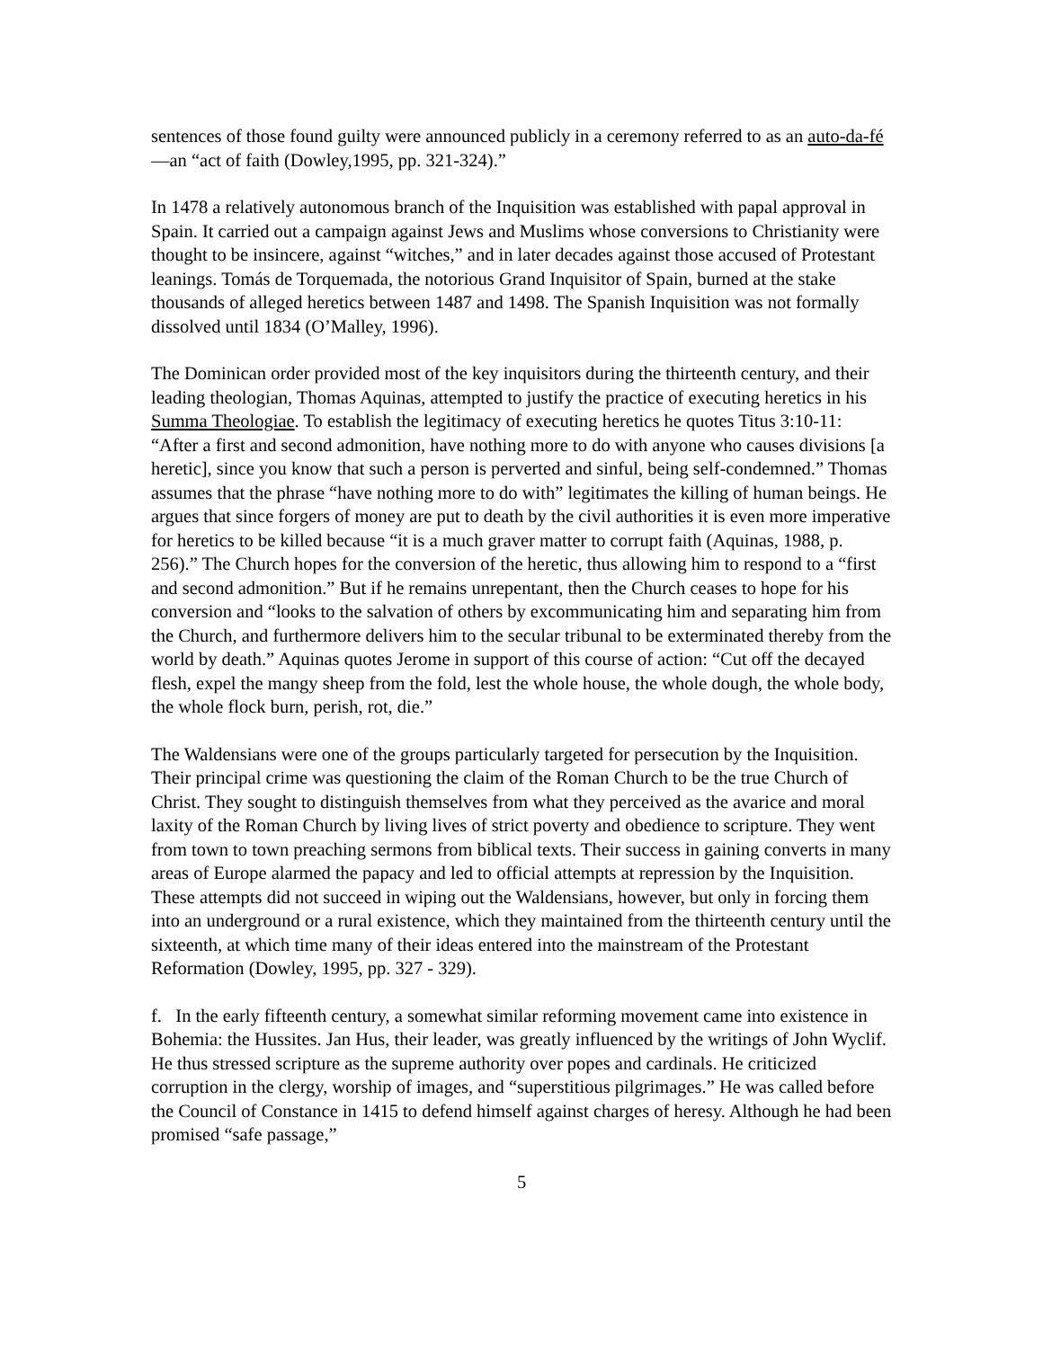sentences of those found guilty were announced publicly in a ceremony referred to as an auto-da-fé—an “act of faith (Dowley,1995, pp. 321-324).”
In 1478 a relatively autonomous branch of the Inquisition was established with papal approval in Spain. It carried out a campaign against Jews and Muslims whose conversions to Christianity were thought to be insincere, against “witches,” and in later decades against those accused of Protestant leanings. Tomás de Torquemada, the notorious Grand Inquisitor of Spain, burned at the stake thousands of alleged heretics between 1487 and 1498. The Spanish Inquisition was not formally dissolved until 1834 (O’Malley, 1996).
The Dominican order provided most of the key inquisitors during the thirteenth century, and their leading theologian, Thomas Aquinas, attempted to justify the practice of executing heretics in his Summa Theologiae. To establish the legitimacy of executing heretics he quotes Titus 3:10-11: “After a first and second admonition, have nothing more to do with anyone who causes divisions [a heretic], since you know that such a person is perverted and sinful, being self-condemned.” Thomas assumes that the phrase “have nothing more to do with” legitimates the killing of human beings. He argues that since forgers of money are put to death by the civil authorities it is even more imperative for heretics to be killed because “it is a much graver matter to corrupt faith (Aquinas, 1988, p. 256).” The Church hopes for the conversion of the heretic, thus allowing him to respond to a “first and second admonition.” But if he remains unrepentant, then the Church ceases to hope for his conversion and “looks to the salvation of others by excommunicating him and separating him from the Church, and furthermore delivers him to the secular tribunal to be exterminated thereby from the world by death.” Aquinas quotes Jerome in support of this course of action: “Cut off the decayed flesh, expel the mangy sheep from the fold, lest the whole house, the whole dough, the whole body, the whole flock burn, perish, rot, die.”
The Waldensians were one of the groups particularly targeted for persecution by the Inquisition. Their principal crime was questioning the claim of the Roman Church to be the true Church of Christ. They sought to distinguish themselves from what they perceived as the avarice and moral laxity of the Roman Church by living lives of strict poverty and obedience to scripture. They went from town to town preaching sermons from biblical texts. Their success in gaining converts in many areas of Europe alarmed the papacy and led to official attempts at repression by the Inquisition. These attempts did not succeed in wiping out the Waldensians, however, but only in forcing them into an underground or a rural existence, which they maintained from the thirteenth century until the sixteenth, at which time many of their ideas entered into the mainstream of the Protestant Reformation (Dowley, 1995, pp. 327 - 329).
f. In the early fifteenth century, a somewhat similar reforming movement came into existence in Bohemia: the Hussites. Jan Hus, their leader, was greatly influenced by the writings of John Wyclif. He thus stressed scripture as the supreme authority over popes and cardinals. He criticized corruption in the clergy, worship of images, and “superstitious pilgrimages.” He was called before the Council of Constance in 1415 to defend himself against charges of heresy. Although he had been promised “safe passage,”
5